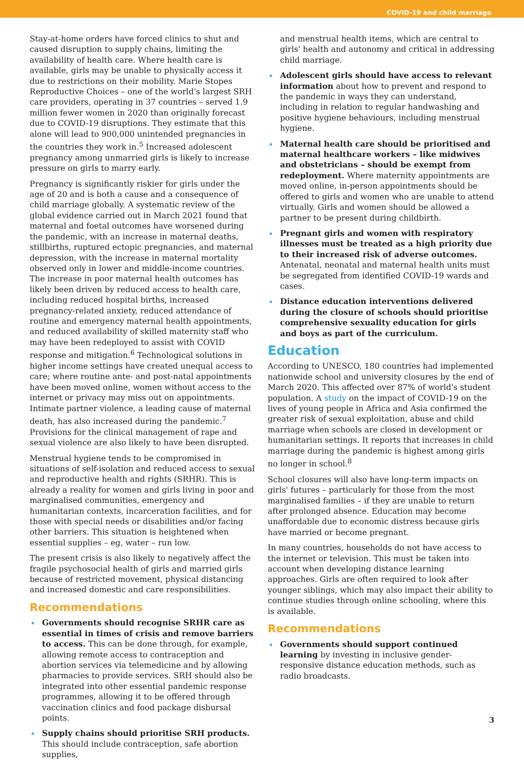COVID-19 and child marriage
Stay-at-home orders have forced clinics to shut and caused disruption to supply chains, limiting the availability of health care. Where health care is available, girls may be unable to physically access it due to restrictions on their mobility. Marie Stopes Reproductive Choices – one of the world's largest SRH care providers, operating in 37 countries – served 1.9 million fewer women in 2020 than originally forecast due to COVID-19 disruptions. They estimate that this alone will lead to 900,000 unintended pregnancies in the countries they work in.<sup>5</sup> Increased adolescent pregnancy among unmarried girls is likely to increase pressure on girls to marry early.
Pregnancy is significantly riskier for girls under the age of 20 and is both a cause and a consequence of child marriage globally. A systematic review of the global evidence carried out in March 2021 found that maternal and foetal outcomes have worsened during the pandemic, with an increase in maternal deaths, stillbirths, ruptured ectopic pregnancies, and maternal depression, with the increase in maternal mortality observed only in lower and middle-income countries. The increase in poor maternal health outcomes has likely been driven by reduced access to health care, including reduced hospital births, increased pregnancy-related anxiety, reduced attendance of routine and emergency maternal health appointments, and reduced availability of skilled maternity staff who may have been redeployed to assist with COVID response and mitigation.<sup>6</sup> Technological solutions in higher income settings have created unequal access to care; where routine ante- and post-natal appointments have been moved online, women without access to the internet or privacy may miss out on appointments. Intimate partner violence, a leading cause of maternal death, has also increased during the pandemic.<sup>7</sup> Provisions for the clinical management of rape and sexual violence are also likely to have been disrupted.
Menstrual hygiene tends to be compromised in situations of self-isolation and reduced access to sexual and reproductive health and rights (SRHR). This is already a reality for women and girls living in poor and marginalised communities, emergency and humanitarian contexts, incarceration facilities, and for those with special needs or disabilities and/or facing other barriers. This situation is heightened when essential supplies – eg, water – run low.
The present crisis is also likely to negatively affect the fragile psychosocial health of girls and married girls because of restricted movement, physical distancing and increased domestic and care responsibilities.
Recommendations
Governments should recognise SRHR care as essential in times of crisis and remove barriers to access. This can be done through, for example, allowing remote access to contraception and abortion services via telemedicine and by allowing pharmacies to provide services. SRH should also be integrated into other essential pandemic response programmes, allowing it to be offered through vaccination clinics and food package disbursal points.
Supply chains should prioritise SRH products. This should include contraception, safe abortion supplies,
and menstrual health items, which are central to girls' health and autonomy and critical in addressing child marriage.
Adolescent girls should have access to relevant information about how to prevent and respond to the pandemic in ways they can understand, including in relation to regular handwashing and positive hygiene behaviours, including menstrual hygiene.
Maternal health care should be prioritised and maternal healthcare workers – like midwives and obstetricians – should be exempt from redeployment. Where maternity appointments are moved online, in-person appointments should be offered to girls and women who are unable to attend virtually. Girls and women should be allowed a partner to be present during childbirth.
Pregnant girls and women with respiratory illnesses must be treated as a high priority due to their increased risk of adverse outcomes. Antenatal, neonatal and maternal health units must be segregated from identified COVID-19 wards and cases.
Distance education interventions delivered during the closure of schools should prioritise comprehensive sexuality education for girls and boys as part of the curriculum.
Education
According to UNESCO, 180 countries had implemented nationwide school and university closures by the end of March 2020. This affected over 87% of world's student population. A study on the impact of COVID-19 on the lives of young people in Africa and Asia confirmed the greater risk of sexual exploitation, abuse and child marriage when schools are closed in development or humanitarian settings. It reports that increases in child marriage during the pandemic is highest among girls no longer in school.<sup>8</sup>
School closures will also have long-term impacts on girls' futures – particularly for those from the most marginalised families – if they are unable to return after prolonged absence. Education may become unaffordable due to economic distress because girls have married or become pregnant.
In many countries, households do not have access to the internet or television. This must be taken into account when developing distance learning approaches. Girls are often required to look after younger siblings, which may also impact their ability to continue studies through online schooling, where this is available.
Recommendations
Governments should support continued learning by investing in inclusive gender-responsive distance education methods, such as radio broadcasts.
3